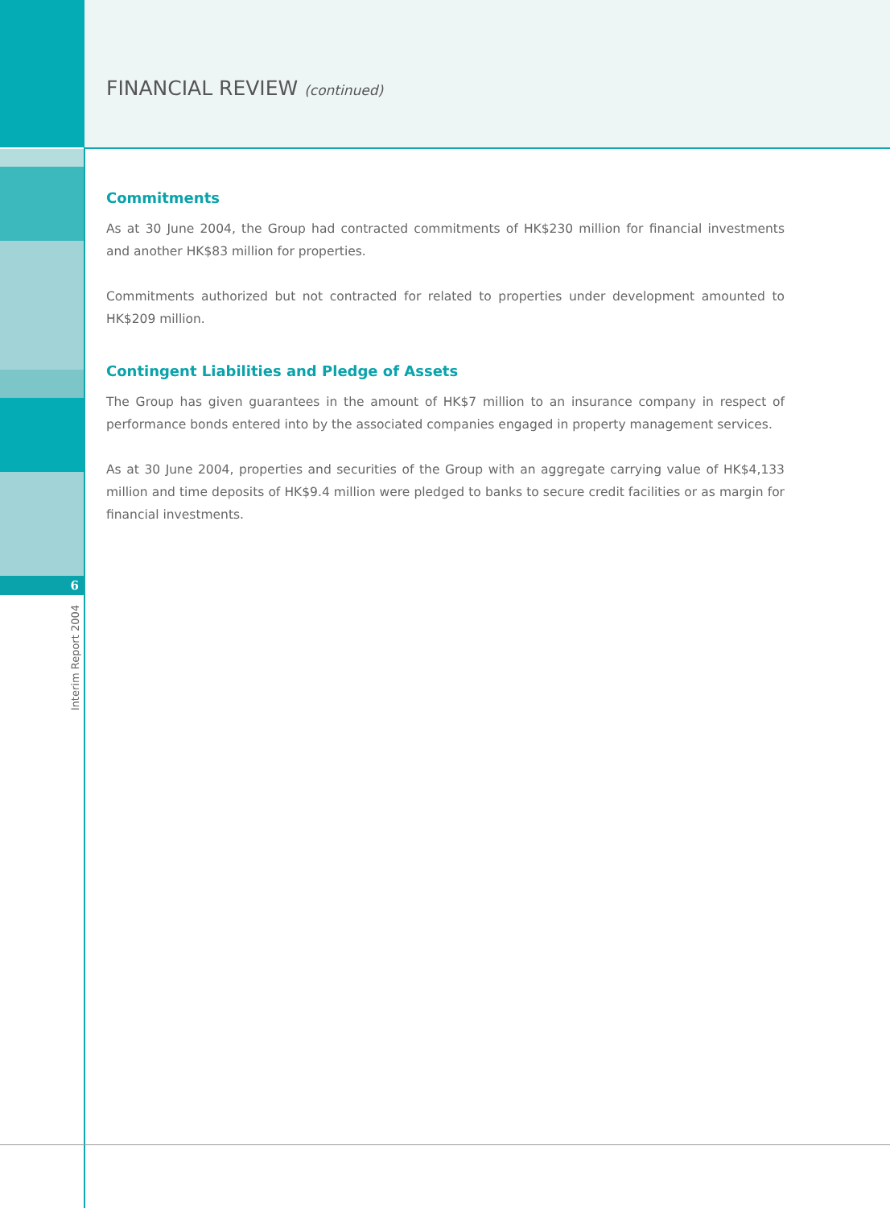6
Interim Report 2004
FINANCIAL REVIEW (continued)
Commitments
As at 30 June 2004, the Group had contracted commitments of HK$230 million for financial investments and another HK$83 million for properties.
Commitments authorized but not contracted for related to properties under development amounted to HK$209 million.
Contingent Liabilities and Pledge of Assets
The Group has given guarantees in the amount of HK$7 million to an insurance company in respect of performance bonds entered into by the associated companies engaged in property management services.
As at 30 June 2004, properties and securities of the Group with an aggregate carrying value of HK$4,133 million and time deposits of HK$9.4 million were pledged to banks to secure credit facilities or as margin for financial investments.